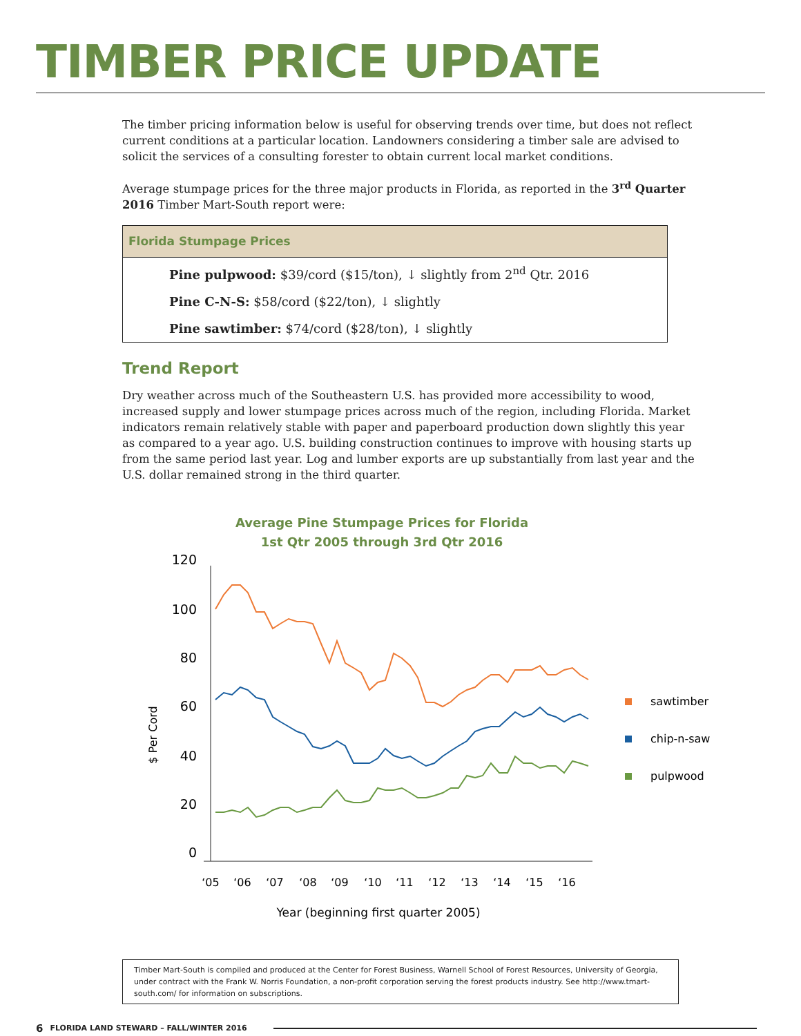TIMBER PRICE UPDATE
The timber pricing information below is useful for observing trends over time, but does not reflect current conditions at a particular location. Landowners considering a timber sale are advised to solicit the services of a consulting forester to obtain current local market conditions.
Average stumpage prices for the three major products in Florida, as reported in the 3<sup>rd</sup> Quarter 2016 Timber Mart-South report were:
| Florida Stumpage Prices |
| --- |
| Pine pulpwood: $39/cord ($15/ton), ↓ slightly from 2<sup>nd</sup> Qtr. 2016 |
| Pine C-N-S: $58/cord ($22/ton), ↓ slightly |
| Pine sawtimber: $74/cord ($28/ton), ↓ slightly |
Trend Report
Dry weather across much of the Southeastern U.S. has provided more accessibility to wood, increased supply and lower stumpage prices across much of the region, including Florida. Market indicators remain relatively stable with paper and paperboard production down slightly this year as compared to a year ago. U.S. building construction continues to improve with housing starts up from the same period last year. Log and lumber exports are up substantially from last year and the U.S. dollar remained strong in the third quarter.
Average Pine Stumpage Prices for Florida
1st Qtr 2005 through 3rd Qtr 2016
120
100
80
60
40
20
0
$ Per Cord
‘05
‘06
‘07
‘08
‘09
‘10
‘11
‘12
‘13
‘14
‘15
‘16
sawtimber
chip-n-saw
pulpwood
Year (beginning first quarter 2005)
Timber Mart-South is compiled and produced at the Center for Forest Business, Warnell School of Forest Resources, University of Georgia, under contract with the Frank W. Norris Foundation, a non-profit corporation serving the forest products industry. See http://www.tmart-south.com/ for information on subscriptions.
6 FLORIDA LAND STEWARD – FALL/WINTER 2016